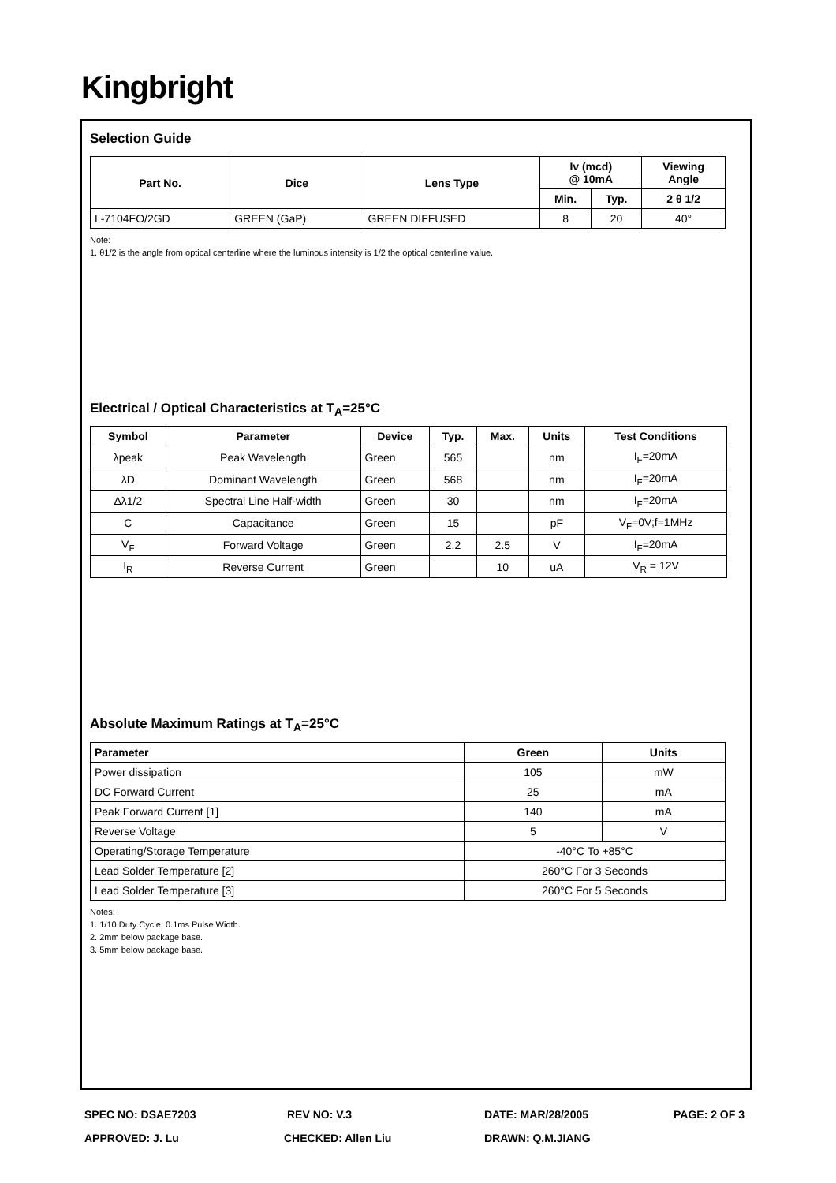Kingbright
Selection Guide
| Part No. | Dice | Lens Type | Iv (mcd) @ 10mA | | Viewing Angle |
| --- | --- | --- | --- | --- | --- |
| | | | Min. | Typ. | 2 θ 1/2 |
| L-7104FO/2GD | GREEN (GaP) | GREEN DIFFUSED | 8 | 20 | 40° |
Note:
1. θ1/2 is the angle from optical centerline where the luminous intensity is 1/2 the optical centerline value.
Electrical / Optical Characteristics at T<sub>A</sub>=25°C
| Symbol | Parameter | Device | Typ. | Max. | Units | Test Conditions |
| --- | --- | --- | --- | --- | --- | --- |
| λpeak | Peak Wavelength | Green | 565 | | nm | I<sub>F</sub>=20mA |
| λD | Dominant Wavelength | Green | 568 | | nm | I<sub>F</sub>=20mA |
| Δλ1/2 | Spectral Line Half-width | Green | 30 | | nm | I<sub>F</sub>=20mA |
| C | Capacitance | Green | 15 | | pF | V<sub>F</sub>=0V;f=1MHz |
| V<sub>F</sub> | Forward Voltage | Green | 2.2 | 2.5 | V | I<sub>F</sub>=20mA |
| I<sub>R</sub> | Reverse Current | Green | | 10 | uA | V<sub>R</sub> = 12V |
Absolute Maximum Ratings at T<sub>A</sub>=25°C
| Parameter | Green | Units |
| --- | --- | --- |
| Power dissipation | 105 | mW |
| DC Forward Current | 25 | mA |
| Peak Forward Current [1] | 140 | mA |
| Reverse Voltage | 5 | V |
| Operating/Storage Temperature | -40°C To +85°C | |
| Lead Solder Temperature [2] | 260°C For 3 Seconds | |
| Lead Solder Temperature [3] | 260°C For 5 Seconds | |
Notes:
1. 1/10 Duty Cycle, 0.1ms Pulse Width.
2. 2mm below package base.
3. 5mm below package base.
SPEC NO: DSAE7203 REV NO: V.3 DATE: MAR/28/2005 PAGE: 2 OF 3
APPROVED: J. Lu CHECKED: Allen Liu DRAWN: Q.M.JIANG